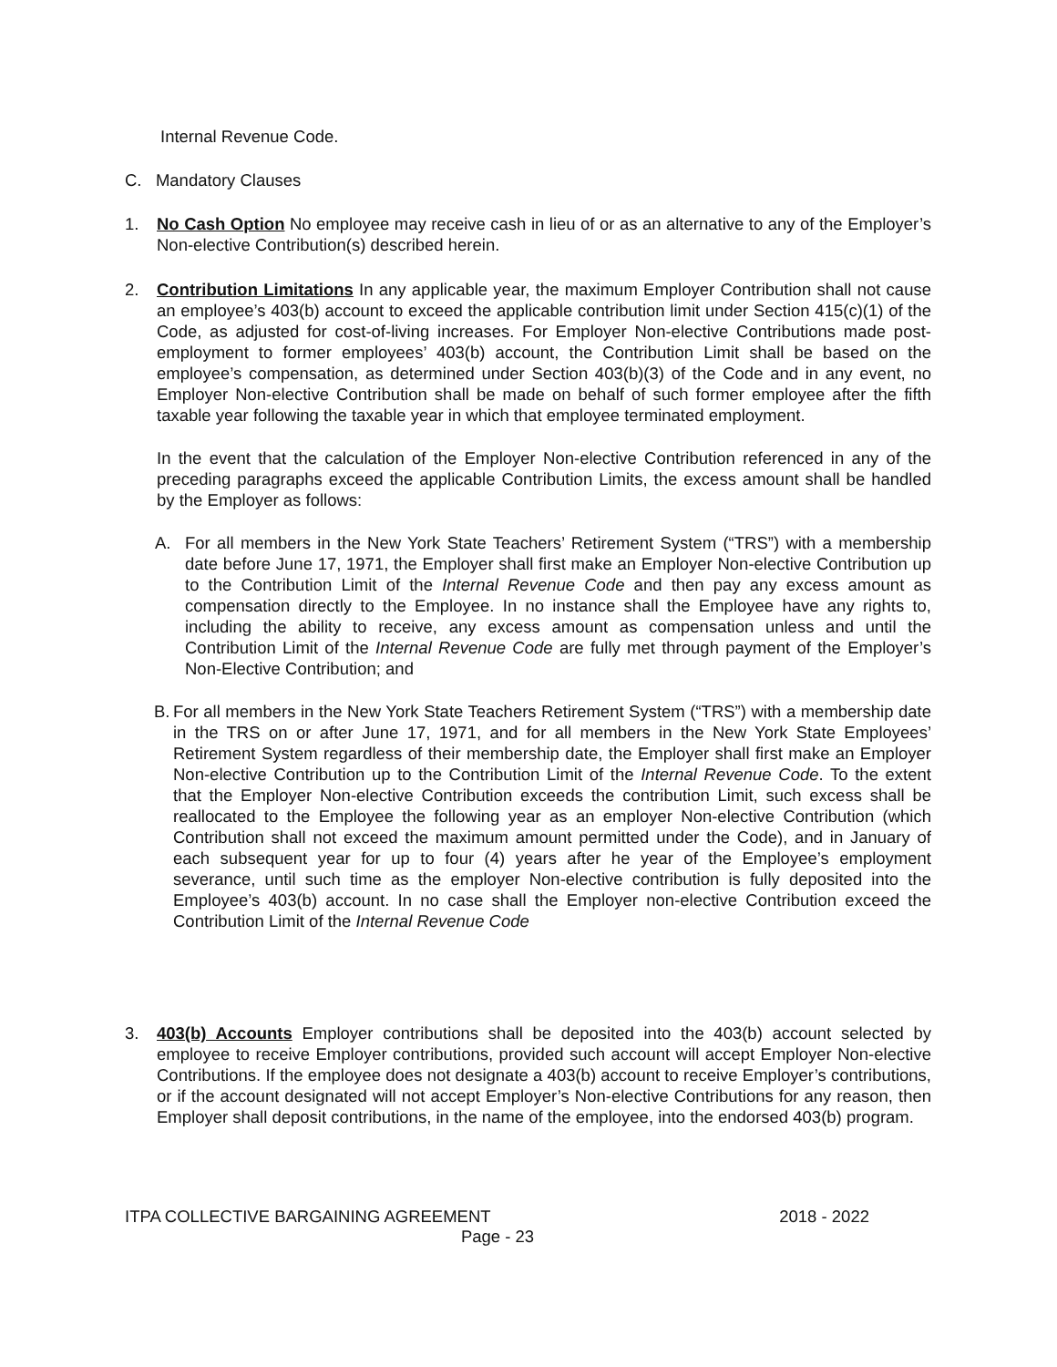Internal Revenue Code.
C. Mandatory Clauses
1. No Cash Option No employee may receive cash in lieu of or as an alternative to any of the Employer’s Non-elective Contribution(s) described herein.
2. Contribution Limitations In any applicable year, the maximum Employer Contribution shall not cause an employee’s 403(b) account to exceed the applicable contribution limit under Section 415(c)(1) of the Code, as adjusted for cost-of-living increases. For Employer Non-elective Contributions made post-employment to former employees’ 403(b) account, the Contribution Limit shall be based on the employee’s compensation, as determined under Section 403(b)(3) of the Code and in any event, no Employer Non-elective Contribution shall be made on behalf of such former employee after the fifth taxable year following the taxable year in which that employee terminated employment.
In the event that the calculation of the Employer Non-elective Contribution referenced in any of the preceding paragraphs exceed the applicable Contribution Limits, the excess amount shall be handled by the Employer as follows:
A. For all members in the New York State Teachers’ Retirement System (“TRS”) with a membership date before June 17, 1971, the Employer shall first make an Employer Non-elective Contribution up to the Contribution Limit of the Internal Revenue Code and then pay any excess amount as compensation directly to the Employee. In no instance shall the Employee have any rights to, including the ability to receive, any excess amount as compensation unless and until the Contribution Limit of the Internal Revenue Code are fully met through payment of the Employer’s Non-Elective Contribution; and
B.
For all members in the New York State Teachers Retirement System (“TRS”) with a membership date in the TRS on or after June 17, 1971, and for all members in the New York State Employees’ Retirement System regardless of their membership date, the Employer shall first make an Employer Non-elective Contribution up to the Contribution Limit of the Internal Revenue Code. To the extent that the Employer Non-elective Contribution exceeds the contribution Limit, such excess shall be reallocated to the Employee the following year as an employer Non-elective Contribution (which Contribution shall not exceed the maximum amount permitted under the Code), and in January of each subsequent year for up to four (4) years after he year of the Employee’s employment severance, until such time as the employer Non-elective contribution is fully deposited into the Employee’s 403(b) account. In no case shall the Employer non-elective Contribution exceed the Contribution Limit of the Internal Revenue Code
3. 403(b) Accounts Employer contributions shall be deposited into the 403(b) account selected by employee to receive Employer contributions, provided such account will accept Employer Non-elective Contributions. If the employee does not designate a 403(b) account to receive Employer’s contributions, or if the account designated will not accept Employer’s Non-elective Contributions for any reason, then Employer shall deposit contributions, in the name of the employee, into the endorsed 403(b) program.
ITPA COLLECTIVE BARGAINING AGREEMENT 2018 - 2022
Page - 23